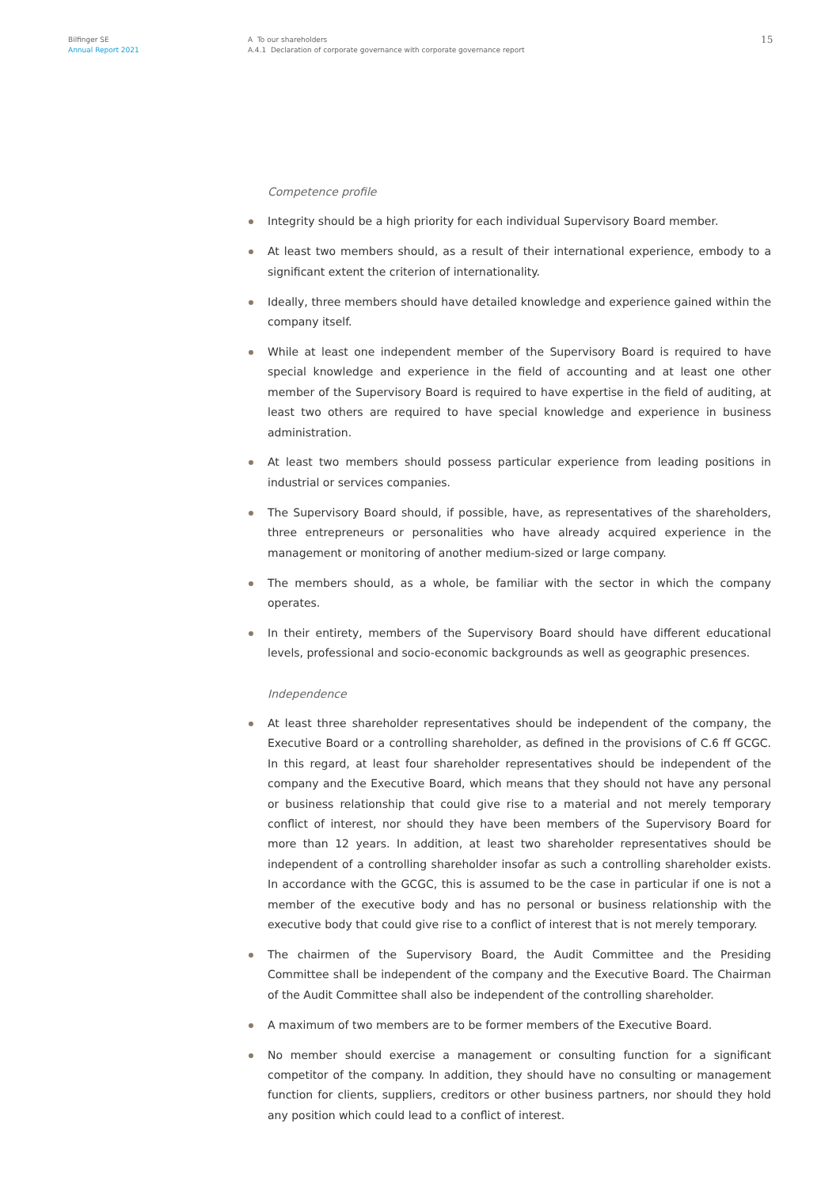Bilfinger SE
Annual Report 2021
A To our shareholders
A.4.1 Declaration of corporate governance with corporate governance report
15
Competence profile
Integrity should be a high priority for each individual Supervisory Board member.
At least two members should, as a result of their international experience, embody to a significant extent the criterion of internationality.
Ideally, three members should have detailed knowledge and experience gained within the company itself.
While at least one independent member of the Supervisory Board is required to have special knowledge and experience in the field of accounting and at least one other member of the Supervisory Board is required to have expertise in the field of auditing, at least two others are required to have special knowledge and experience in business administration.
At least two members should possess particular experience from leading positions in industrial or services companies.
The Supervisory Board should, if possible, have, as representatives of the shareholders, three entrepreneurs or personalities who have already acquired experience in the management or monitoring of another medium-sized or large company.
The members should, as a whole, be familiar with the sector in which the company operates.
In their entirety, members of the Supervisory Board should have different educational levels, professional and socio-economic backgrounds as well as geographic presences.
Independence
At least three shareholder representatives should be independent of the company, the Executive Board or a controlling shareholder, as defined in the provisions of C.6 ff GCGC. In this regard, at least four shareholder representatives should be independent of the company and the Executive Board, which means that they should not have any personal or business relationship that could give rise to a material and not merely temporary conflict of interest, nor should they have been members of the Supervisory Board for more than 12 years. In addition, at least two shareholder representatives should be independent of a controlling shareholder insofar as such a controlling shareholder exists. In accordance with the GCGC, this is assumed to be the case in particular if one is not a member of the executive body and has no personal or business relationship with the executive body that could give rise to a conflict of interest that is not merely temporary.
The chairmen of the Supervisory Board, the Audit Committee and the Presiding Committee shall be independent of the company and the Executive Board. The Chairman of the Audit Committee shall also be independent of the controlling shareholder.
A maximum of two members are to be former members of the Executive Board.
No member should exercise a management or consulting function for a significant competitor of the company. In addition, they should have no consulting or management function for clients, suppliers, creditors or other business partners, nor should they hold any position which could lead to a conflict of interest.